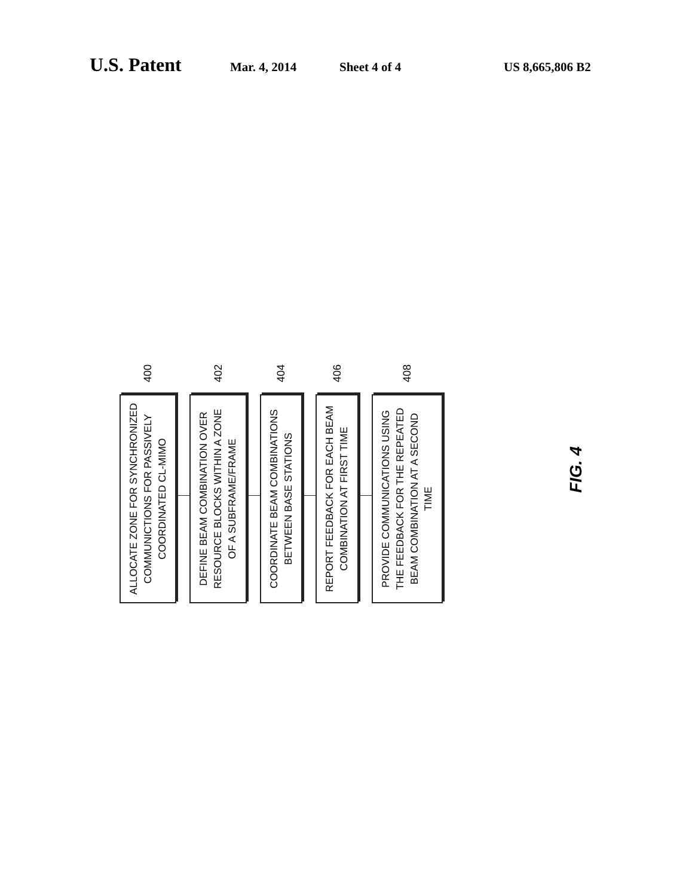U.S. Patent
Mar. 4, 2014 Sheet 4 of 4 US 8,665,806 B2
ALLOCATE ZONE FOR SYNCHRONIZED COMMUNICTIONS FOR PASSIVELY COORDINATED CL-MIMO
400
DEFINE BEAM COMBINATION OVER RESOURCE BLOCKS WITHIN A ZONE OF A SUBFRAME/FRAME
402
COORDINATE BEAM COMBINATIONS BETWEEN BASE STATIONS
404
REPORT FEEDBACK FOR EACH BEAM COMBINATION AT FIRST TIME
406
PROVIDE COMMUNICATIONS USING THE FEEDBACK FOR THE REPEATED BEAM COMBINATION AT A SECOND TIME
408
FIG. 4